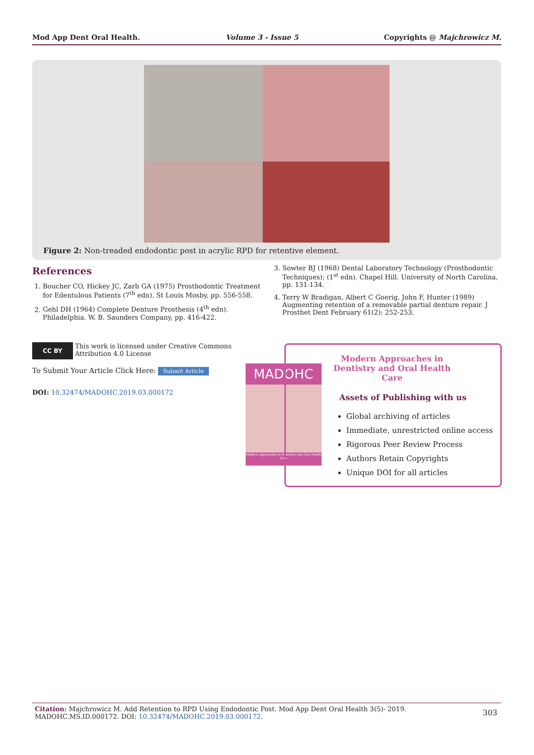Mod App Dent Oral Health. Volume 3 - Issue 5 Copyrights @ Majchrowicz M.
Figure 2: Non-treaded endodontic post in acrylic RPD for retentive element.
References
1. Boucher CO, Hickey JC, Zarb GA (1975) Prosthodontic Treatment for Edentulous Patients (7<sup>th</sup> edn). St Louis Mosby, pp. 556-558.
2. Gehl DH (1964) Complete Denture Prosthesis (4<sup>th</sup> edn). Philadelphia. W. B. Saunders Company, pp. 416-422.
3. Sowter BJ (1968) Dental Laboratory Technology (Prosthodontic Techniques); (1<sup>st</sup> edn). Chapel Hill. University of North Carolina, pp. 131-134.
4. Terry W Bradigan, Albert C Goerig, John F, Hunter (1989) Augmenting retention of a removable partial denture repair. J Prosthet Dent February 61(2): 252-253.
CC BY This work is licensed under Creative Commons Attribution 4.0 License
To Submit Your Article Click Here: Submit Article
DOI: 10.32474/MADOHC.2019.03.000172
MADOHC
Modern Approaches in Dentistry and Oral Health Care
Modern Approaches in Dentistry and Oral Health Care
Assets of Publishing with us
Global archiving of articles
Immediate, unrestricted online access
Rigorous Peer Review Process
Authors Retain Copyrights
Unique DOI for all articles
Citation: Majchrowicz M. Add Retention to RPD Using Endodontic Post. Mod App Dent Oral Health 3(5)- 2019. MADOHC.MS.ID.000172. DOI: 10.32474/MADOHC.2019.03.000172. 303